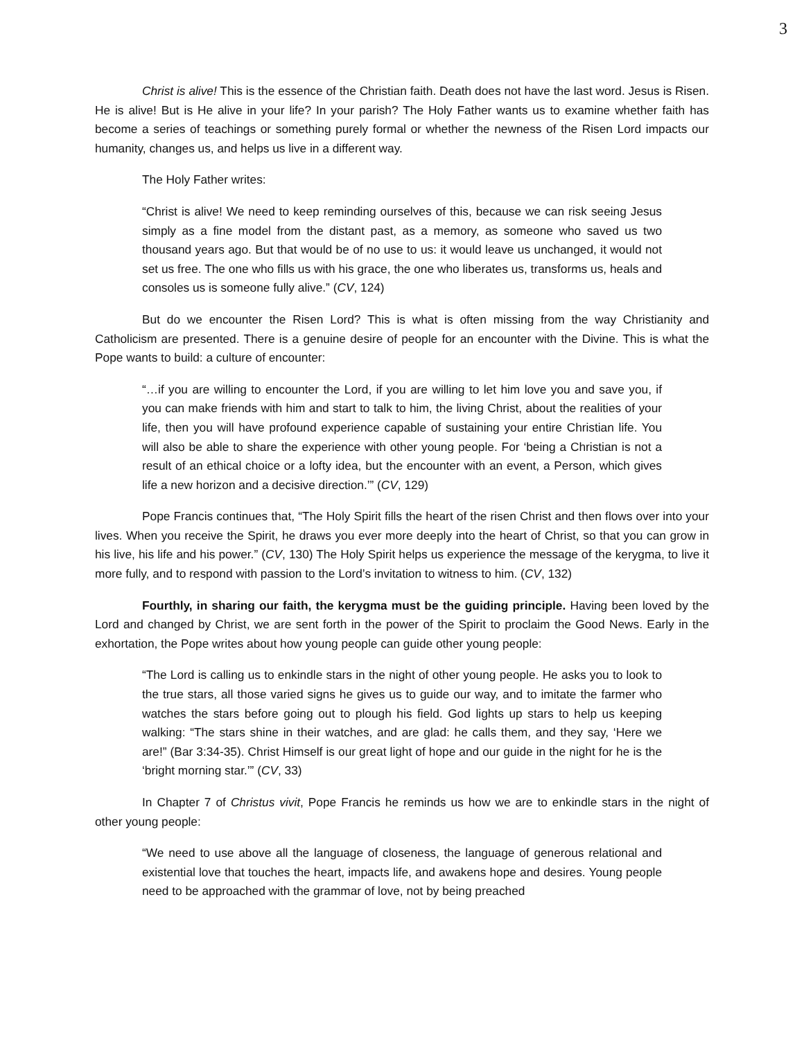3
Christ is alive! This is the essence of the Christian faith. Death does not have the last word. Jesus is Risen. He is alive! But is He alive in your life? In your parish? The Holy Father wants us to examine whether faith has become a series of teachings or something purely formal or whether the newness of the Risen Lord impacts our humanity, changes us, and helps us live in a different way.
The Holy Father writes:
“Christ is alive! We need to keep reminding ourselves of this, because we can risk seeing Jesus simply as a fine model from the distant past, as a memory, as someone who saved us two thousand years ago. But that would be of no use to us: it would leave us unchanged, it would not set us free. The one who fills us with his grace, the one who liberates us, transforms us, heals and consoles us is someone fully alive.” (CV, 124)
But do we encounter the Risen Lord? This is what is often missing from the way Christianity and Catholicism are presented. There is a genuine desire of people for an encounter with the Divine. This is what the Pope wants to build: a culture of encounter:
“…if you are willing to encounter the Lord, if you are willing to let him love you and save you, if you can make friends with him and start to talk to him, the living Christ, about the realities of your life, then you will have profound experience capable of sustaining your entire Christian life. You will also be able to share the experience with other young people. For ‘being a Christian is not a result of an ethical choice or a lofty idea, but the encounter with an event, a Person, which gives life a new horizon and a decisive direction.’” (CV, 129)
Pope Francis continues that, “The Holy Spirit fills the heart of the risen Christ and then flows over into your lives. When you receive the Spirit, he draws you ever more deeply into the heart of Christ, so that you can grow in his live, his life and his power.” (CV, 130) The Holy Spirit helps us experience the message of the kerygma, to live it more fully, and to respond with passion to the Lord’s invitation to witness to him. (CV, 132)
Fourthly, in sharing our faith, the kerygma must be the guiding principle. Having been loved by the Lord and changed by Christ, we are sent forth in the power of the Spirit to proclaim the Good News. Early in the exhortation, the Pope writes about how young people can guide other young people:
“The Lord is calling us to enkindle stars in the night of other young people. He asks you to look to the true stars, all those varied signs he gives us to guide our way, and to imitate the farmer who watches the stars before going out to plough his field. God lights up stars to help us keeping walking: “The stars shine in their watches, and are glad: he calls them, and they say, ‘Here we are!” (Bar 3:34-35). Christ Himself is our great light of hope and our guide in the night for he is the ‘bright morning star.’” (CV, 33)
In Chapter 7 of Christus vivit, Pope Francis he reminds us how we are to enkindle stars in the night of other young people:
“We need to use above all the language of closeness, the language of generous relational and existential love that touches the heart, impacts life, and awakens hope and desires. Young people need to be approached with the grammar of love, not by being preached